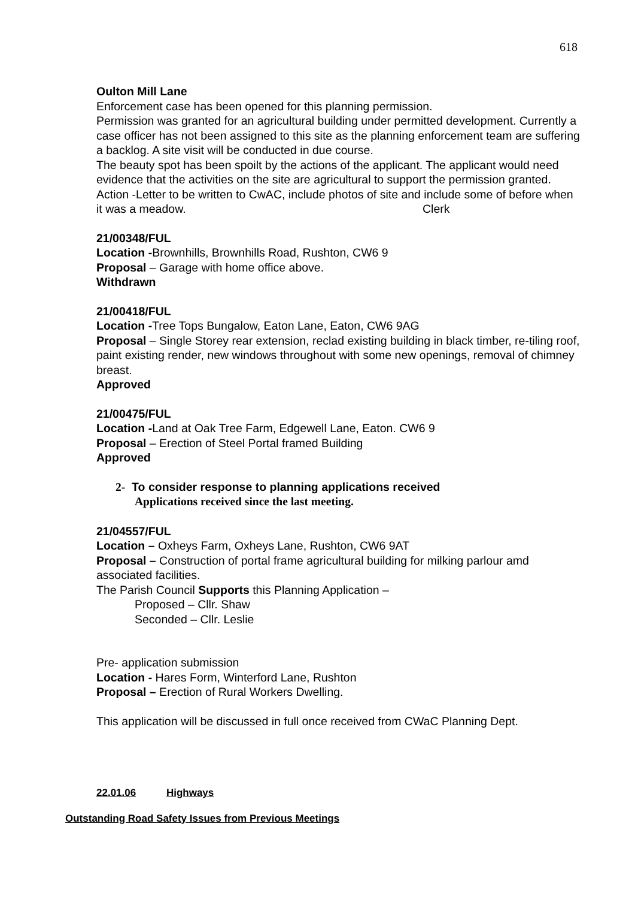618
Oulton Mill Lane
Enforcement case has been opened for this planning permission.
Permission was granted for an agricultural building under permitted development. Currently a case officer has not been assigned to this site as the planning enforcement team are suffering a backlog. A site visit will be conducted in due course.
The beauty spot has been spoilt by the actions of the applicant. The applicant would need evidence that the activities on the site are agricultural to support the permission granted.
Action -Letter to be written to CwAC, include photos of site and include some of before when it was a meadow. Clerk
21/00348/FUL
Location -Brownhills, Brownhills Road, Rushton, CW6 9
Proposal – Garage with home office above.
Withdrawn
21/00418/FUL
Location -Tree Tops Bungalow, Eaton Lane, Eaton, CW6 9AG
Proposal – Single Storey rear extension, reclad existing building in black timber, re-tiling roof, paint existing render, new windows throughout with some new openings, removal of chimney breast.
Approved
21/00475/FUL
Location -Land at Oak Tree Farm, Edgewell Lane, Eaton. CW6 9
Proposal – Erection of Steel Portal framed Building
Approved
2- To consider response to planning applications received
Applications received since the last meeting.
21/04557/FUL
Location – Oxheys Farm, Oxheys Lane, Rushton, CW6 9AT
Proposal – Construction of portal frame agricultural building for milking parlour amd associated facilities.
The Parish Council Supports this Planning Application –
Proposed – Cllr. Shaw
Seconded – Cllr. Leslie
Pre- application submission
Location - Hares Form, Winterford Lane, Rushton
Proposal – Erection of Rural Workers Dwelling.
This application will be discussed in full once received from CWaC Planning Dept.
22.01.06 Highways
Outstanding Road Safety Issues from Previous Meetings